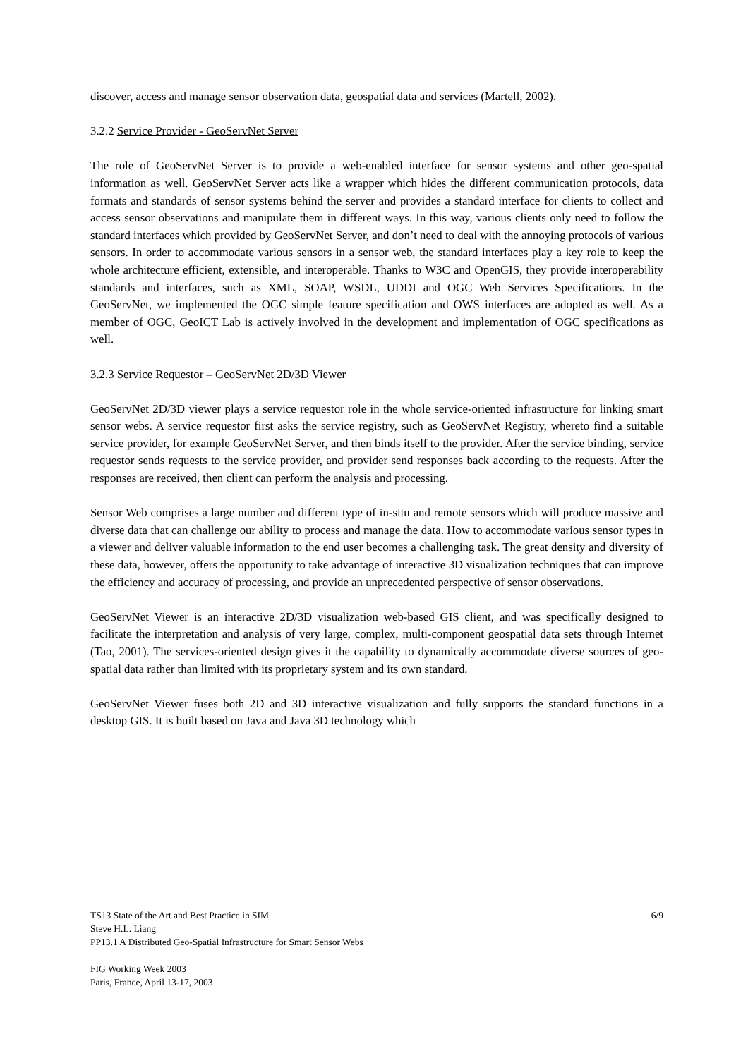discover, access and manage sensor observation data, geospatial data and services (Martell, 2002).
3.2.2 Service Provider - GeoServNet Server
The role of GeoServNet Server is to provide a web-enabled interface for sensor systems and other geo-spatial information as well. GeoServNet Server acts like a wrapper which hides the different communication protocols, data formats and standards of sensor systems behind the server and provides a standard interface for clients to collect and access sensor observations and manipulate them in different ways. In this way, various clients only need to follow the standard interfaces which provided by GeoServNet Server, and don’t need to deal with the annoying protocols of various sensors. In order to accommodate various sensors in a sensor web, the standard interfaces play a key role to keep the whole architecture efficient, extensible, and interoperable. Thanks to W3C and OpenGIS, they provide interoperability standards and interfaces, such as XML, SOAP, WSDL, UDDI and OGC Web Services Specifications. In the GeoServNet, we implemented the OGC simple feature specification and OWS interfaces are adopted as well. As a member of OGC, GeoICT Lab is actively involved in the development and implementation of OGC specifications as well.
3.2.3 Service Requestor – GeoServNet 2D/3D Viewer
GeoServNet 2D/3D viewer plays a service requestor role in the whole service-oriented infrastructure for linking smart sensor webs. A service requestor first asks the service registry, such as GeoServNet Registry, whereto find a suitable service provider, for example GeoServNet Server, and then binds itself to the provider. After the service binding, service requestor sends requests to the service provider, and provider send responses back according to the requests. After the responses are received, then client can perform the analysis and processing.
Sensor Web comprises a large number and different type of in-situ and remote sensors which will produce massive and diverse data that can challenge our ability to process and manage the data. How to accommodate various sensor types in a viewer and deliver valuable information to the end user becomes a challenging task. The great density and diversity of these data, however, offers the opportunity to take advantage of interactive 3D visualization techniques that can improve the efficiency and accuracy of processing, and provide an unprecedented perspective of sensor observations.
GeoServNet Viewer is an interactive 2D/3D visualization web-based GIS client, and was specifically designed to facilitate the interpretation and analysis of very large, complex, multi-component geospatial data sets through Internet (Tao, 2001). The services-oriented design gives it the capability to dynamically accommodate diverse sources of geo-spatial data rather than limited with its proprietary system and its own standard.
GeoServNet Viewer fuses both 2D and 3D interactive visualization and fully supports the standard functions in a desktop GIS. It is built based on Java and Java 3D technology which
TS13 State of the Art and Best Practice in SIM 6/9
Steve H.L. Liang
PP13.1 A Distributed Geo-Spatial Infrastructure for Smart Sensor Webs
FIG Working Week 2003
Paris, France, April 13-17, 2003